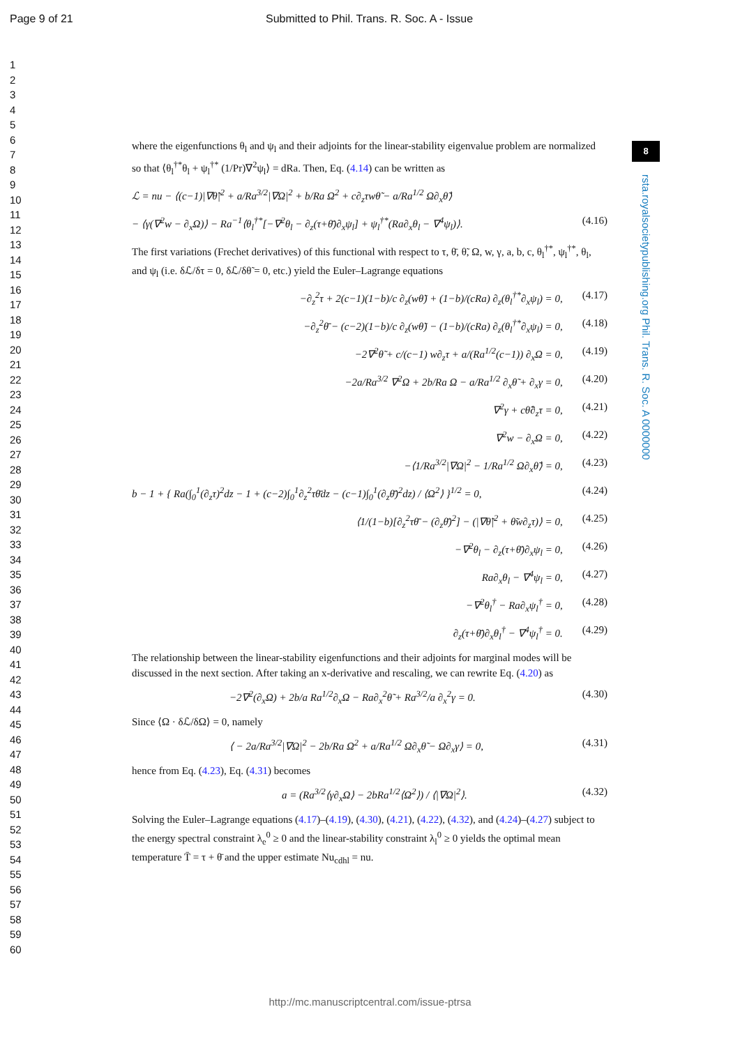Page 9 of 21 Submitted to Phil. Trans. R. Soc. A - Issue
1
2
3
4
5
6
7
8
9
10
11
12
13
14
15
16
17
18
19
20
21
22
23
24
25
26
27
28
29
30
31
32
33
34
35
36
37
38
39
40
41
42
43
44
45
46
47
48
49
50
51
52
53
54
55
56
57
58
59
60
8
rsta.royalsocietypublishing.org Phil. Trans. R. Soc. A 0000000
where the eigenfunctions θ<sub>l</sub> and ψ<sub>l</sub> and their adjoints for the linear-stability eigenvalue problem are normalized so that ⟨θ<sub>l</sub><sup>†*</sup>θ<sub>l</sub> + ψ<sub>l</sub><sup>†*</sup> (1/Pr)∇<sup>2</sup>ψ<sub>l</sub>⟩ = dRa. Then, Eq. (4.14) can be written as
ℒ = nu − ⟨(c−1)|∇θ̃|<sup>2</sup> + a/Ra<sup>3/2</sup>|∇Ω|<sup>2</sup> + b/Ra Ω<sup>2</sup> + c∂<sub>z</sub>τwθ̃ − a/Ra<sup>1/2</sup> Ω∂<sub>x</sub>θ̃⟩
− ⟨γ(∇<sup>2</sup>w − ∂<sub>x</sub>Ω)⟩ − Ra<sup>−1</sup>⟨θ<sub>l</sub><sup>†*</sup>[−∇<sup>2</sup>θ<sub>l</sub> − ∂<sub>z</sub>(τ+θ̄)∂<sub>x</sub>ψ<sub>l</sub>] + ψ<sub>l</sub><sup>†*</sup>(Ra∂<sub>x</sub>θ<sub>l</sub> − ∇<sup>4</sup>ψ<sub>l</sub>)⟩. (4.16)
The first variations (Frechet derivatives) of this functional with respect to τ, θ̄, θ̃, Ω, w, γ, a, b, c, θ<sub>l</sub><sup>†*</sup>, ψ<sub>l</sub><sup>†*</sup>, θ<sub>l</sub>, and ψ<sub>l</sub> (i.e. δℒ/δτ = 0, δℒ/δθ̃ = 0, etc.) yield the Euler–Lagrange equations
−∂<sub>z</sub><sup>2</sup>τ + 2(c−1)(1−b)/c ∂<sub>z</sub>(wθ̃) + (1−b)/(cRa) ∂<sub>z</sub>(θ<sub>l</sub><sup>†*</sup>∂<sub>x</sub>ψ<sub>l</sub>) = 0, (4.17)
−∂<sub>z</sub><sup>2</sup>θ̄ − (c−2)(1−b)/c ∂<sub>z</sub>(wθ̃) − (1−b)/(cRa) ∂<sub>z</sub>(θ<sub>l</sub><sup>†*</sup>∂<sub>x</sub>ψ<sub>l</sub>) = 0, (4.18)
−2∇<sup>2</sup>θ̃ + c/(c−1) w∂<sub>z</sub>τ + a/(Ra<sup>1/2</sup>(c−1)) ∂<sub>x</sub>Ω = 0, (4.19)
−2a/Ra<sup>3/2</sup> ∇<sup>2</sup>Ω + 2b/Ra Ω − a/Ra<sup>1/2</sup> ∂<sub>x</sub>θ̃ + ∂<sub>x</sub>γ = 0, (4.20)
∇<sup>2</sup>γ + cθ̃∂<sub>z</sub>τ = 0, (4.21)
∇<sup>2</sup>w − ∂<sub>x</sub>Ω = 0, (4.22)
−⟨1/Ra<sup>3/2</sup>|∇Ω|<sup>2</sup> − 1/Ra<sup>1/2</sup> Ω∂<sub>x</sub>θ̃⟩ = 0, (4.23)
b − 1 + { Ra(∫<sub>0</sub><sup>1</sup>(∂<sub>z</sub>τ)<sup>2</sup>dz − 1 + (c−2)∫<sub>0</sub><sup>1</sup>∂<sub>z</sub><sup>2</sup>τθ̄dz − (c−1)∫<sub>0</sub><sup>1</sup>(∂<sub>z</sub>θ̄)<sup>2</sup>dz) / ⟨Ω<sup>2</sup>⟩ }<sup>1/2</sup> = 0, (4.24)
⟨1/(1−b)[∂<sub>z</sub><sup>2</sup>τθ̄ − (∂<sub>z</sub>θ̄)<sup>2</sup>] − (|∇θ̃|<sup>2</sup> + θ̃w∂<sub>z</sub>τ)⟩ = 0, (4.25)
−∇<sup>2</sup>θ<sub>l</sub> − ∂<sub>z</sub>(τ+θ̄)∂<sub>x</sub>ψ<sub>l</sub> = 0, (4.26)
Ra∂<sub>x</sub>θ<sub>l</sub> − ∇<sup>4</sup>ψ<sub>l</sub> = 0, (4.27)
−∇<sup>2</sup>θ<sub>l</sub><sup>†</sup> − Ra∂<sub>x</sub>ψ<sub>l</sub><sup>†</sup> = 0, (4.28)
∂<sub>z</sub>(τ+θ̄)∂<sub>x</sub>θ<sub>l</sub><sup>†</sup> − ∇<sup>4</sup>ψ<sub>l</sub><sup>†</sup> = 0. (4.29)
The relationship between the linear-stability eigenfunctions and their adjoints for marginal modes will be discussed in the next section. After taking an x-derivative and rescaling, we can rewrite Eq. (4.20) as
−2∇<sup>2</sup>(∂<sub>x</sub>Ω) + 2b/a Ra<sup>1/2</sup>∂<sub>x</sub>Ω − Ra∂<sub>x</sub><sup>2</sup>θ̃ + Ra<sup>3/2</sup>/a ∂<sub>x</sub><sup>2</sup>γ = 0. (4.30)
Since ⟨Ω · δℒ/δΩ⟩ = 0, namely
⟨ − 2a/Ra<sup>3/2</sup>|∇Ω|<sup>2</sup> − 2b/Ra Ω<sup>2</sup> + a/Ra<sup>1/2</sup> Ω∂<sub>x</sub>θ̃ − Ω∂<sub>x</sub>γ⟩ = 0, (4.31)
hence from Eq. (4.23), Eq. (4.31) becomes
a = (Ra<sup>3/2</sup>⟨γ∂<sub>x</sub>Ω⟩ − 2bRa<sup>1/2</sup>⟨Ω<sup>2</sup>⟩) / ⟨|∇Ω|<sup>2</sup>⟩. (4.32)
Solving the Euler–Lagrange equations (4.17)–(4.19), (4.30), (4.21), (4.22), (4.32), and (4.24)–(4.27) subject to the energy spectral constraint λ<sub>e</sub><sup>0</sup> ≥ 0 and the linear-stability constraint λ<sub>l</sub><sup>0</sup> ≥ 0 yields the optimal mean temperature T̄ = τ + θ̄ and the upper estimate Nu<sub>cdhl</sub> = nu.
http://mc.manuscriptcentral.com/issue-ptrsa